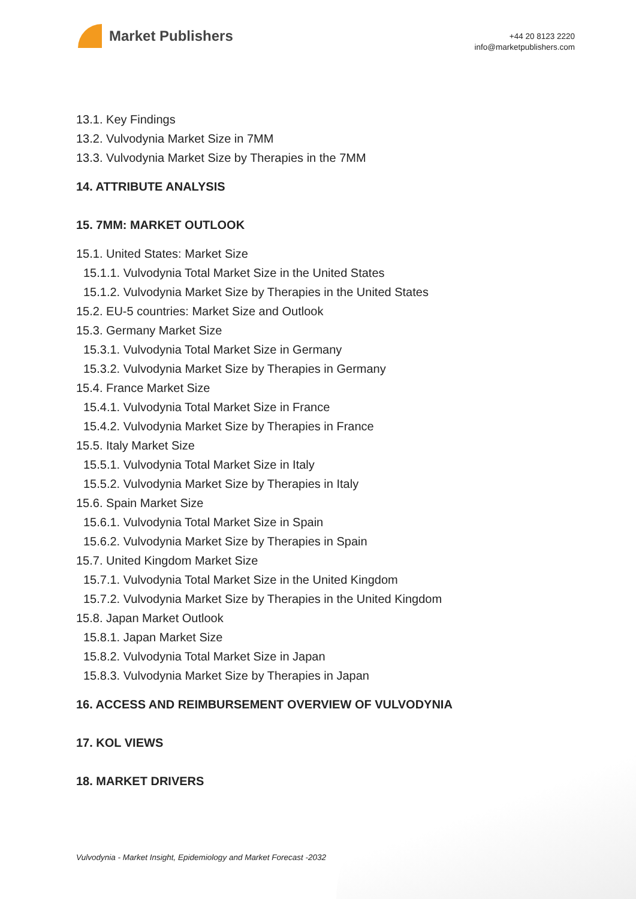Market Publishers
+44 20 8123 2220
info@marketpublishers.com
13.1. Key Findings
13.2. Vulvodynia Market Size in 7MM
13.3. Vulvodynia Market Size by Therapies in the 7MM
14. ATTRIBUTE ANALYSIS
15. 7MM: MARKET OUTLOOK
15.1. United States: Market Size
15.1.1. Vulvodynia Total Market Size in the United States
15.1.2. Vulvodynia Market Size by Therapies in the United States
15.2. EU-5 countries: Market Size and Outlook
15.3. Germany Market Size
15.3.1. Vulvodynia Total Market Size in Germany
15.3.2. Vulvodynia Market Size by Therapies in Germany
15.4. France Market Size
15.4.1. Vulvodynia Total Market Size in France
15.4.2. Vulvodynia Market Size by Therapies in France
15.5. Italy Market Size
15.5.1. Vulvodynia Total Market Size in Italy
15.5.2. Vulvodynia Market Size by Therapies in Italy
15.6. Spain Market Size
15.6.1. Vulvodynia Total Market Size in Spain
15.6.2. Vulvodynia Market Size by Therapies in Spain
15.7. United Kingdom Market Size
15.7.1. Vulvodynia Total Market Size in the United Kingdom
15.7.2. Vulvodynia Market Size by Therapies in the United Kingdom
15.8. Japan Market Outlook
15.8.1. Japan Market Size
15.8.2. Vulvodynia Total Market Size in Japan
15.8.3. Vulvodynia Market Size by Therapies in Japan
16. ACCESS AND REIMBURSEMENT OVERVIEW OF VULVODYNIA
17. KOL VIEWS
18. MARKET DRIVERS
Vulvodynia - Market Insight, Epidemiology and Market Forecast -2032